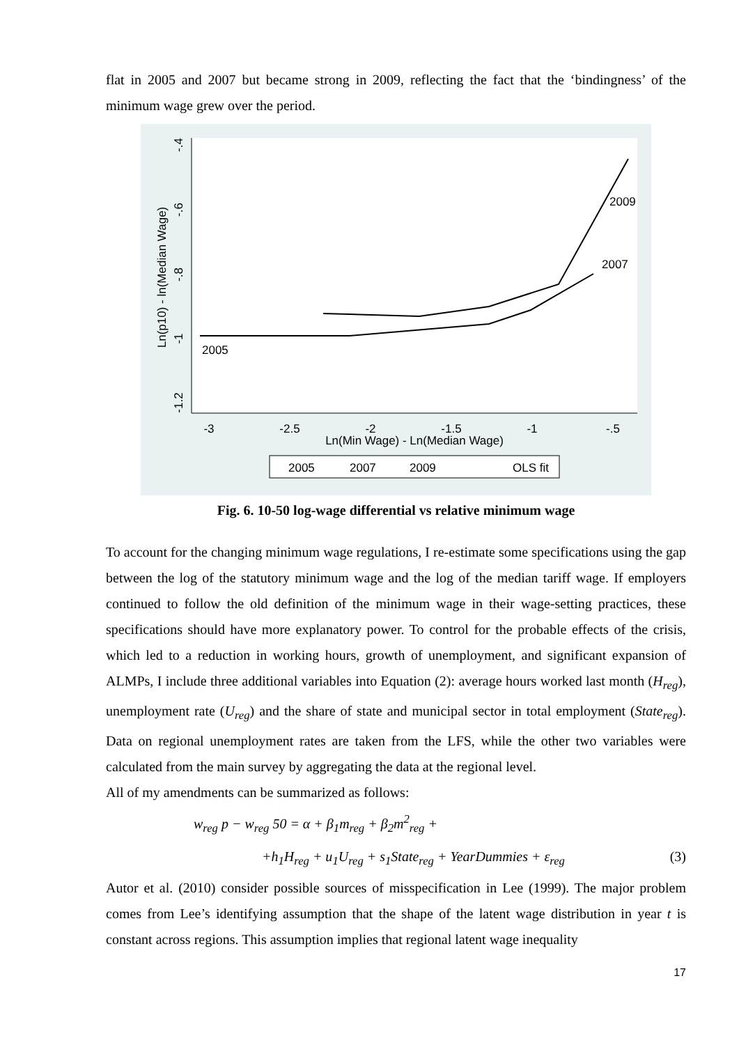flat in 2005 and 2007 but became strong in 2009, reflecting the fact that the ‘bindingness’ of the minimum wage grew over the period.
-.4
-.6
-.8
-1
-1.2
Ln(p10) - ln(Median Wage)
-3
-2.5
-2
-1.5
-1
-.5
Ln(Min Wage) - Ln(Median Wage)
2005
2007
2009
2005
2007
2009
OLS fit
Fig. 6. 10-50 log-wage differential vs relative minimum wage
To account for the changing minimum wage regulations, I re-estimate some specifications using the gap between the log of the statutory minimum wage and the log of the median tariff wage. If employers continued to follow the old definition of the minimum wage in their wage-setting practices, these specifications should have more explanatory power. To control for the probable effects of the crisis, which led to a reduction in working hours, growth of unemployment, and significant expansion of ALMPs, I include three additional variables into Equation (2): average hours worked last month (H<sub>reg</sub>), unemployment rate (U<sub>reg</sub>) and the share of state and municipal sector in total employment (State<sub>reg</sub>). Data on regional unemployment rates are taken from the LFS, while the other two variables were calculated from the main survey by aggregating the data at the regional level.
All of my amendments can be summarized as follows:
w<sub>reg</sub> p − w<sub>reg</sub> 50 = α + β<sub>1</sub>m<sub>reg</sub> + β<sub>2</sub>m<sup>2</sup><sub>reg</sub> +
+h<sub>1</sub>H<sub>reg</sub> + u<sub>1</sub>U<sub>reg</sub> + s<sub>1</sub>State<sub>reg</sub> + YearDummies + ε<sub>reg</sub> (3)
Autor et al. (2010) consider possible sources of misspecification in Lee (1999). The major problem comes from Lee’s identifying assumption that the shape of the latent wage distribution in year t is constant across regions. This assumption implies that regional latent wage inequality
17